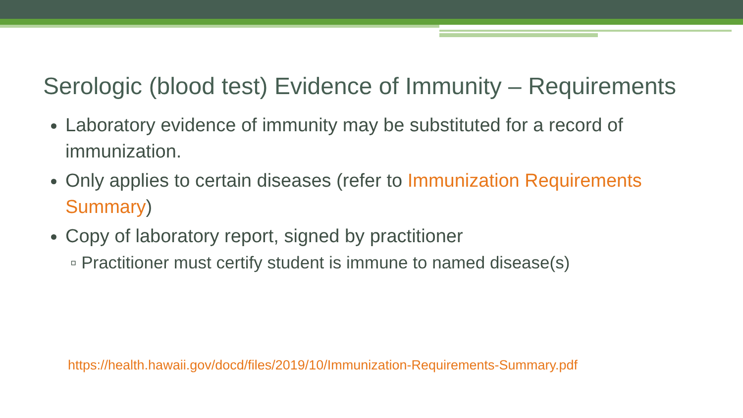Serologic (blood test) Evidence of Immunity – Requirements
Laboratory evidence of immunity may be substituted for a record of immunization.
Only applies to certain diseases (refer to Immunization Requirements Summary)
Copy of laboratory report, signed by practitioner
▫ Practitioner must certify student is immune to named disease(s)
https://health.hawaii.gov/docd/files/2019/10/Immunization-Requirements-Summary.pdf